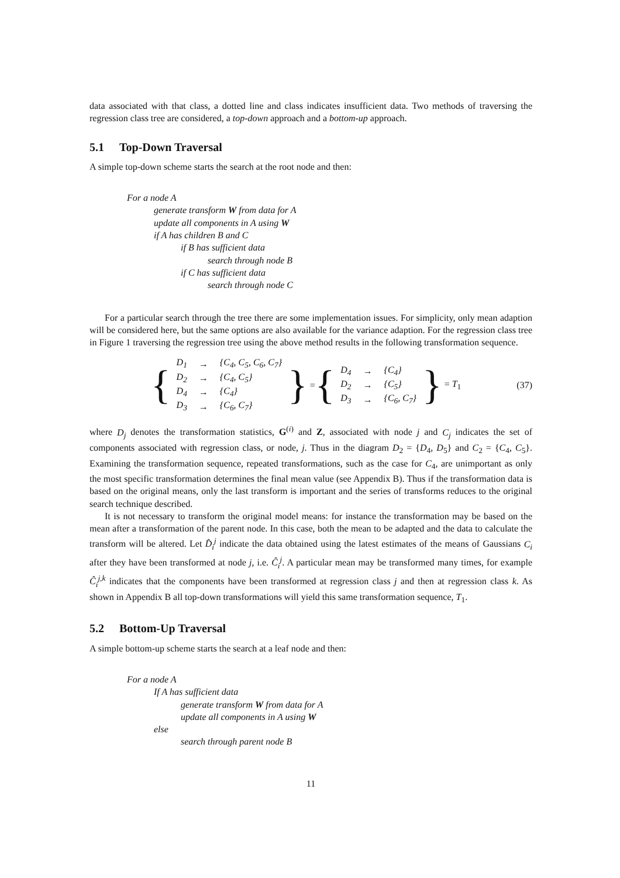data associated with that class, a dotted line and class indicates insufficient data. Two methods of traversing the regression class tree are considered, a top-down approach and a bottom-up approach.
5.1 Top-Down Traversal
A simple top-down scheme starts the search at the root node and then:
For a node A
generate transform W from data for A
update all components in A using W
if A has children B and C
if B has sufficient data
search through node B
if C has sufficient data
search through node C
For a particular search through the tree there are some implementation issues. For simplicity, only mean adaption will be considered here, but the same options are also available for the variance adaption. For the regression class tree in Figure 1 traversing the regression tree using the above method results in the following transformation sequence.
{
| D<sub>1</sub> | → | {C<sub>4</sub>, C<sub>5</sub>, C<sub>6</sub>, C<sub>7</sub>} |
| D<sub>2</sub> | → | {C<sub>4</sub>, C<sub>5</sub>} |
| D<sub>4</sub> | → | {C<sub>4</sub>} |
| D<sub>3</sub> | → | {C<sub>6</sub>, C<sub>7</sub>} |
} = {
| D<sub>4</sub> | → | {C<sub>4</sub>} |
| D<sub>2</sub> | → | {C<sub>5</sub>} |
| D<sub>3</sub> | → | {C<sub>6</sub>, C<sub>7</sub>} |
} = T<sub>1</sub> (37)
where D<sub>j</sub> denotes the transformation statistics, G<sup>(i)</sup> and Z, associated with node j and C<sub>j</sub> indicates the set of components associated with regression class, or node, j. Thus in the diagram D<sub>2</sub> = {D<sub>4</sub>, D<sub>5</sub>} and C<sub>2</sub> = {C<sub>4</sub>, C<sub>5</sub>}. Examining the transformation sequence, repeated transformations, such as the case for C<sub>4</sub>, are unimportant as only the most specific transformation determines the final mean value (see Appendix B). Thus if the transformation data is based on the original means, only the last transform is important and the series of transforms reduces to the original search technique described.
It is not necessary to transform the original model means: for instance the transformation may be based on the mean after a transformation of the parent node. In this case, both the mean to be adapted and the data to calculate the transform will be altered. Let D̂<sub>i</sub><sup>j</sup> indicate the data obtained using the latest estimates of the means of Gaussians C<sub>i</sub> after they have been transformed at node j, i.e. Ĉ<sub>i</sub><sup>j</sup>. A particular mean may be transformed many times, for example Ĉ<sub>i</sub><sup>j,k</sup> indicates that the components have been transformed at regression class j and then at regression class k. As shown in Appendix B all top-down transformations will yield this same transformation sequence, T<sub>1</sub>.
5.2 Bottom-Up Traversal
A simple bottom-up scheme starts the search at a leaf node and then:
For a node A
If A has sufficient data
generate transform W from data for A
update all components in A using W
else
search through parent node B
11